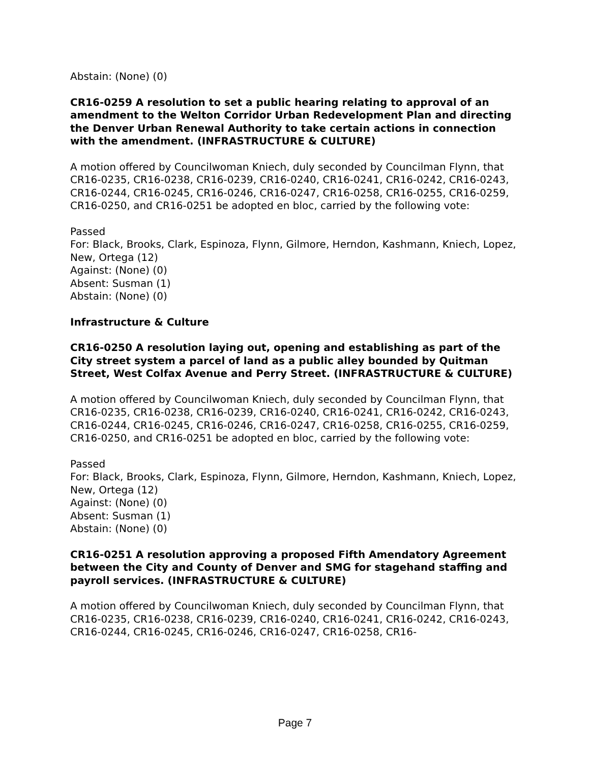Abstain: (None) (0)
CR16-0259 A resolution to set a public hearing relating to approval of an amendment to the Welton Corridor Urban Redevelopment Plan and directing the Denver Urban Renewal Authority to take certain actions in connection with the amendment. (INFRASTRUCTURE & CULTURE)
A motion offered by Councilwoman Kniech, duly seconded by Councilman Flynn, that CR16-0235, CR16-0238, CR16-0239, CR16-0240, CR16-0241, CR16-0242, CR16-0243, CR16-0244, CR16-0245, CR16-0246, CR16-0247, CR16-0258, CR16-0255, CR16-0259, CR16-0250, and CR16-0251 be adopted en bloc, carried by the following vote:
Passed
For: Black, Brooks, Clark, Espinoza, Flynn, Gilmore, Herndon, Kashmann, Kniech, Lopez, New, Ortega (12)
Against: (None) (0)
Absent: Susman (1)
Abstain: (None) (0)
Infrastructure & Culture
CR16-0250 A resolution laying out, opening and establishing as part of the City street system a parcel of land as a public alley bounded by Quitman Street, West Colfax Avenue and Perry Street. (INFRASTRUCTURE & CULTURE)
A motion offered by Councilwoman Kniech, duly seconded by Councilman Flynn, that CR16-0235, CR16-0238, CR16-0239, CR16-0240, CR16-0241, CR16-0242, CR16-0243, CR16-0244, CR16-0245, CR16-0246, CR16-0247, CR16-0258, CR16-0255, CR16-0259, CR16-0250, and CR16-0251 be adopted en bloc, carried by the following vote:
Passed
For: Black, Brooks, Clark, Espinoza, Flynn, Gilmore, Herndon, Kashmann, Kniech, Lopez, New, Ortega (12)
Against: (None) (0)
Absent: Susman (1)
Abstain: (None) (0)
CR16-0251 A resolution approving a proposed Fifth Amendatory Agreement between the City and County of Denver and SMG for stagehand staffing and payroll services. (INFRASTRUCTURE & CULTURE)
A motion offered by Councilwoman Kniech, duly seconded by Councilman Flynn, that CR16-0235, CR16-0238, CR16-0239, CR16-0240, CR16-0241, CR16-0242, CR16-0243, CR16-0244, CR16-0245, CR16-0246, CR16-0247, CR16-0258, CR16-
Page 7